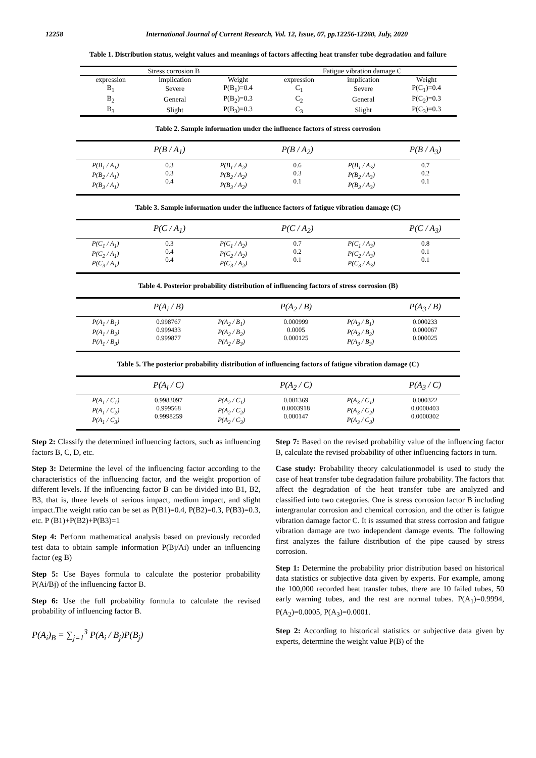12258 International Journal of Current Research, Vol. 12, Issue, 07, pp.12256-12260, July, 2020
Table 1. Distribution status, weight values and meanings of factors affecting heat transfer tube degradation and failure
| Stress corrosion B | | | Fatigue vibration damage C | | |
| --- | --- | --- | --- | --- | --- |
| expression | implication | Weight | expression | implication | Weight |
| B<sub>1</sub> | Severe | P(B<sub>1</sub>)=0.4 | C<sub>1</sub> | Severe | P(C<sub>1</sub>)=0.4 |
| B<sub>2</sub> | General | P(B<sub>2</sub>)=0.3 | C<sub>2</sub> | General | P(C<sub>2</sub>)=0.3 |
| B<sub>3</sub> | Slight | P(B<sub>3</sub>)=0.3 | C<sub>3</sub> | Slight | P(C<sub>3</sub>)=0.3 |
Table 2. Sample information under the influence factors of stress corrosion
| | P(B / A<sub>1</sub>) | | P(B / A<sub>2</sub>) | | P(B / A<sub>3</sub>) |
| --- | --- | --- | --- | --- | --- |
| P(B<sub>1</sub> / A<sub>1</sub>) P(B<sub>2</sub> / A<sub>1</sub>) P(B<sub>3</sub> / A<sub>1</sub>) | 0.3 0.3 0.4 | P(B<sub>1</sub> / A<sub>2</sub>) P(B<sub>2</sub> / A<sub>2</sub>) P(B<sub>3</sub> / A<sub>2</sub>) | 0.6 0.3 0.1 | P(B<sub>1</sub> / A<sub>3</sub>) P(B<sub>2</sub> / A<sub>3</sub>) P(B<sub>3</sub> / A<sub>3</sub>) | 0.7 0.2 0.1 |
Table 3. Sample information under the influence factors of fatigue vibration damage (C)
| | P(C / A<sub>1</sub>) | | P(C / A<sub>2</sub>) | | P(C / A<sub>3</sub>) |
| --- | --- | --- | --- | --- | --- |
| P(C<sub>1</sub> / A<sub>1</sub>) P(C<sub>2</sub> / A<sub>1</sub>) P(C<sub>3</sub> / A<sub>1</sub>) | 0.3 0.4 0.4 | P(C<sub>1</sub> / A<sub>2</sub>) P(C<sub>2</sub> / A<sub>2</sub>) P(C<sub>3</sub> / A<sub>2</sub>) | 0.7 0.2 0.1 | P(C<sub>1</sub> / A<sub>3</sub>) P(C<sub>2</sub> / A<sub>3</sub>) P(C<sub>3</sub> / A<sub>3</sub>) | 0.8 0.1 0.1 |
Table 4. Posterior probability distribution of influencing factors of stress corrosion (B)
| | P(A<sub>i</sub> / B) | | P(A<sub>2</sub> / B) | | P(A<sub>3</sub> / B) |
| --- | --- | --- | --- | --- | --- |
| P(A<sub>1</sub> / B<sub>1</sub>) P(A<sub>1</sub> / B<sub>2</sub>) P(A<sub>1</sub> / B<sub>3</sub>) | 0.998767 0.999433 0.999877 | P(A<sub>2</sub> / B<sub>1</sub>) P(A<sub>2</sub> / B<sub>2</sub>) P(A<sub>2</sub> / B<sub>3</sub>) | 0.000999 0.0005 0.000125 | P(A<sub>3</sub> / B<sub>1</sub>) P(A<sub>3</sub> / B<sub>2</sub>) P(A<sub>3</sub> / B<sub>3</sub>) | 0.000233 0.000067 0.000025 |
Table 5. The posterior probability distribution of influencing factors of fatigue vibration damage (C)
| | P(A<sub>i</sub> / C) | | P(A<sub>2</sub> / C) | | P(A<sub>3</sub> / C) |
| --- | --- | --- | --- | --- | --- |
| P(A<sub>1</sub> / C<sub>1</sub>) P(A<sub>1</sub> / C<sub>2</sub>) P(A<sub>1</sub> / C<sub>3</sub>) | 0.9983097 0.999568 0.9998259 | P(A<sub>2</sub> / C<sub>1</sub>) P(A<sub>2</sub> / C<sub>2</sub>) P(A<sub>2</sub> / C<sub>3</sub>) | 0.001369 0.0003918 0.000147 | P(A<sub>3</sub> / C<sub>1</sub>) P(A<sub>3</sub> / C<sub>2</sub>) P(A<sub>3</sub> / C<sub>3</sub>) | 0.000322 0.0000403 0.0000302 |
Step 2: Classify the determined influencing factors, such as influencing factors B, C, D, etc.
Step 3: Determine the level of the influencing factor according to the characteristics of the influencing factor, and the weight proportion of different levels. If the influencing factor B can be divided into B1, B2, B3, that is, three levels of serious impact, medium impact, and slight impact.The weight ratio can be set as P(B1)=0.4, P(B2)=0.3, P(B3)=0.3, etc. P (B1)+P(B2)+P(B3)=1
Step 4: Perform mathematical analysis based on previously recorded test data to obtain sample information P(Bj/Ai) under an influencing factor (eg B)
Step 5: Use Bayes formula to calculate the posterior probability P(Ai/Bj) of the influencing factor B.
Step 6: Use the full probability formula to calculate the revised probability of influencing factor B.
P(A<sub>i</sub>)<sub>B</sub> = ∑<sub>j=1</sub><sup>3</sup> P(A<sub>i</sub> / B<sub>j</sub>)P(B<sub>j</sub>)
Step 7: Based on the revised probability value of the influencing factor B, calculate the revised probability of other influencing factors in turn.
Case study: Probability theory calculationmodel is used to study the case of heat transfer tube degradation failure probability. The factors that affect the degradation of the heat transfer tube are analyzed and classified into two categories. One is stress corrosion factor B including intergranular corrosion and chemical corrosion, and the other is fatigue vibration damage factor C. It is assumed that stress corrosion and fatigue vibration damage are two independent damage events. The following first analyzes the failure distribution of the pipe caused by stress corrosion.
Step 1: Determine the probability prior distribution based on historical data statistics or subjective data given by experts. For example, among the 100,000 recorded heat transfer tubes, there are 10 failed tubes, 50 early warning tubes, and the rest are normal tubes. P(A<sub>1</sub>)=0.9994, P(A<sub>2</sub>)=0.0005, P(A<sub>3</sub>)=0.0001.
Step 2: According to historical statistics or subjective data given by experts, determine the weight value P(B) of the